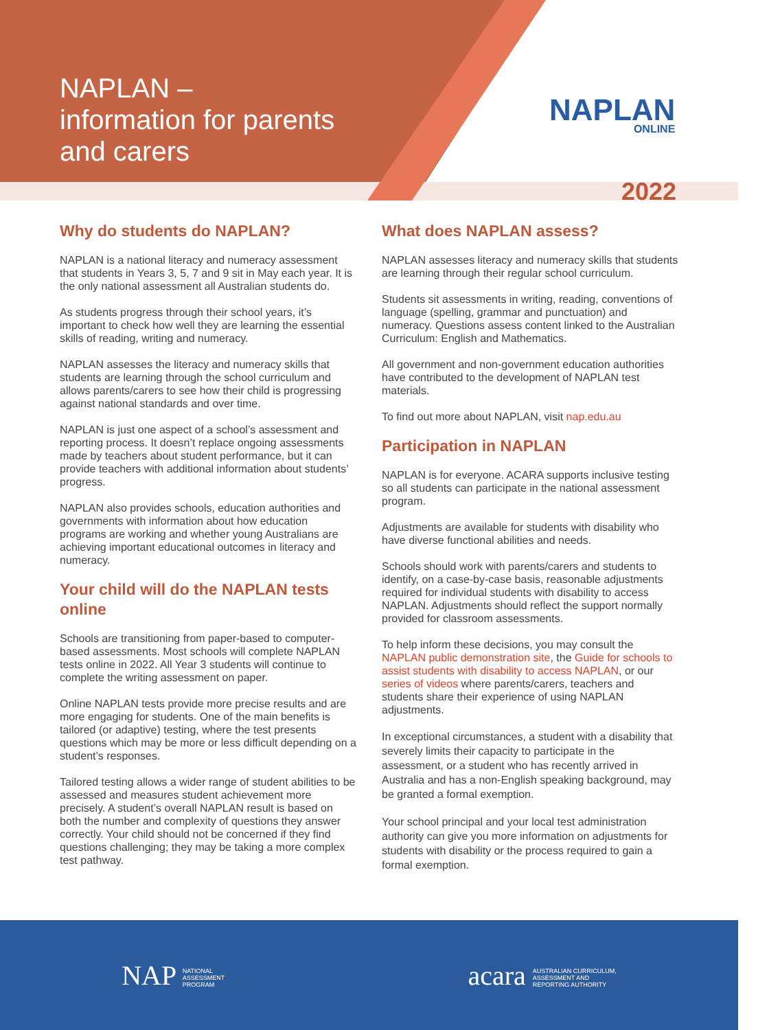NAPLAN –
information for parents
and carers
NAPLAN
ONLINE
2022
Why do students do NAPLAN?
NAPLAN is a national literacy and numeracy assessment that students in Years 3, 5, 7 and 9 sit in May each year. It is the only national assessment all Australian students do.
As students progress through their school years, it’s important to check how well they are learning the essential skills of reading, writing and numeracy.
NAPLAN assesses the literacy and numeracy skills that students are learning through the school curriculum and allows parents/carers to see how their child is progressing against national standards and over time.
NAPLAN is just one aspect of a school’s assessment and reporting process. It doesn’t replace ongoing assessments made by teachers about student performance, but it can provide teachers with additional information about students’ progress.
NAPLAN also provides schools, education authorities and governments with information about how education programs are working and whether young Australians are achieving important educational outcomes in literacy and numeracy.
Your child will do the NAPLAN tests online
Schools are transitioning from paper-based to computer-based assessments. Most schools will complete NAPLAN tests online in 2022. All Year 3 students will continue to complete the writing assessment on paper.
Online NAPLAN tests provide more precise results and are more engaging for students. One of the main benefits is tailored (or adaptive) testing, where the test presents questions which may be more or less difficult depending on a student’s responses.
Tailored testing allows a wider range of student abilities to be assessed and measures student achievement more precisely. A student’s overall NAPLAN result is based on both the number and complexity of questions they answer correctly. Your child should not be concerned if they find questions challenging; they may be taking a more complex test pathway.
What does NAPLAN assess?
NAPLAN assesses literacy and numeracy skills that students are learning through their regular school curriculum.
Students sit assessments in writing, reading, conventions of language (spelling, grammar and punctuation) and numeracy. Questions assess content linked to the Australian Curriculum: English and Mathematics.
All government and non-government education authorities have contributed to the development of NAPLAN test materials.
To find out more about NAPLAN, visit nap.edu.au
Participation in NAPLAN
NAPLAN is for everyone. ACARA supports inclusive testing so all students can participate in the national assessment program.
Adjustments are available for students with disability who have diverse functional abilities and needs.
Schools should work with parents/carers and students to identify, on a case-by-case basis, reasonable adjustments required for individual students with disability to access NAPLAN. Adjustments should reflect the support normally provided for classroom assessments.
To help inform these decisions, you may consult the NAPLAN public demonstration site, the Guide for schools to assist students with disability to access NAPLAN, or our series of videos where parents/carers, teachers and students share their experience of using NAPLAN adjustments.
In exceptional circumstances, a student with a disability that severely limits their capacity to participate in the assessment, or a student who has recently arrived in Australia and has a non-English speaking background, may be granted a formal exemption.
Your school principal and your local test administration authority can give you more information on adjustments for students with disability or the process required to gain a formal exemption.
NAP NATIONAL
ASSESSMENT
PROGRAM
acara AUSTRALIAN CURRICULUM,
ASSESSMENT AND
REPORTING AUTHORITY